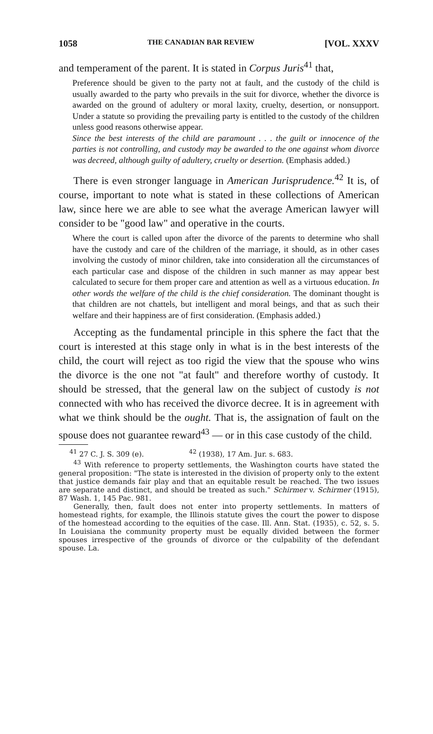1058 THE CANADIAN BAR REVIEW [VOL. XXXV
and temperament of the parent. It is stated in Corpus Juris<sup>41</sup> that,
Preference should be given to the party not at fault, and the custody of the child is usually awarded to the party who prevails in the suit for divorce, whether the divorce is awarded on the ground of adultery or moral laxity, cruelty, desertion, or nonsupport. Under a statute so providing the prevailing party is entitled to the custody of the children unless good reasons otherwise appear.
Since the best interests of the child are paramount . . . the guilt or innocence of the parties is not controlling, and custody may be awarded to the one against whom divorce was decreed, although guilty of adultery, cruelty or desertion. (Emphasis added.)
There is even stronger language in American Jurisprudence.<sup>42</sup> It is, of course, important to note what is stated in these collections of American law, since here we are able to see what the average American lawyer will consider to be "good law" and operative in the courts.
Where the court is called upon after the divorce of the parents to determine who shall have the custody and care of the children of the marriage, it should, as in other cases involving the custody of minor children, take into consideration all the circumstances of each particular case and dispose of the children in such manner as may appear best calculated to secure for them proper care and attention as well as a virtuous education. In other words the welfare of the child is the chief consideration. The dominant thought is that children are not chattels, but intelligent and moral beings, and that as such their welfare and their happiness are of first consideration. (Emphasis added.)
Accepting as the fundamental principle in this sphere the fact that the court is interested at this stage only in what is in the best interests of the child, the court will reject as too rigid the view that the spouse who wins the divorce is the one not "at fault" and therefore worthy of custody. It should be stressed, that the general law on the subject of custody is not connected with who has received the divorce decree. It is in agreement with what we think should be the ought. That is, the assignation of fault on the spouse does not guarantee reward<sup>43</sup> — or in this case custody of the child.
<sup>41</sup> 27 C. J. S. 309 (e). <sup>42</sup> (1938), 17 Am. Jur. s. 683.
<sup>43</sup> With reference to property settlements, the Washington courts have stated the general proposition: "The state is interested in the division of property only to the extent that justice demands fair play and that an equitable result be reached. The two issues are separate and distinct, and should be treated as such." Schirmer v. Schirmer (1915), 87 Wash. 1, 145 Pac. 981.
Generally, then, fault does not enter into property settlements. In matters of homestead rights, for example, the Illinois statute gives the court the power to dispose of the homestead according to the equities of the case. Ill. Ann. Stat. (1935), c. 52, s. 5. In Louisiana the community property must be equally divided between the former spouses irrespective of the grounds of divorce or the culpability of the defendant spouse. La.